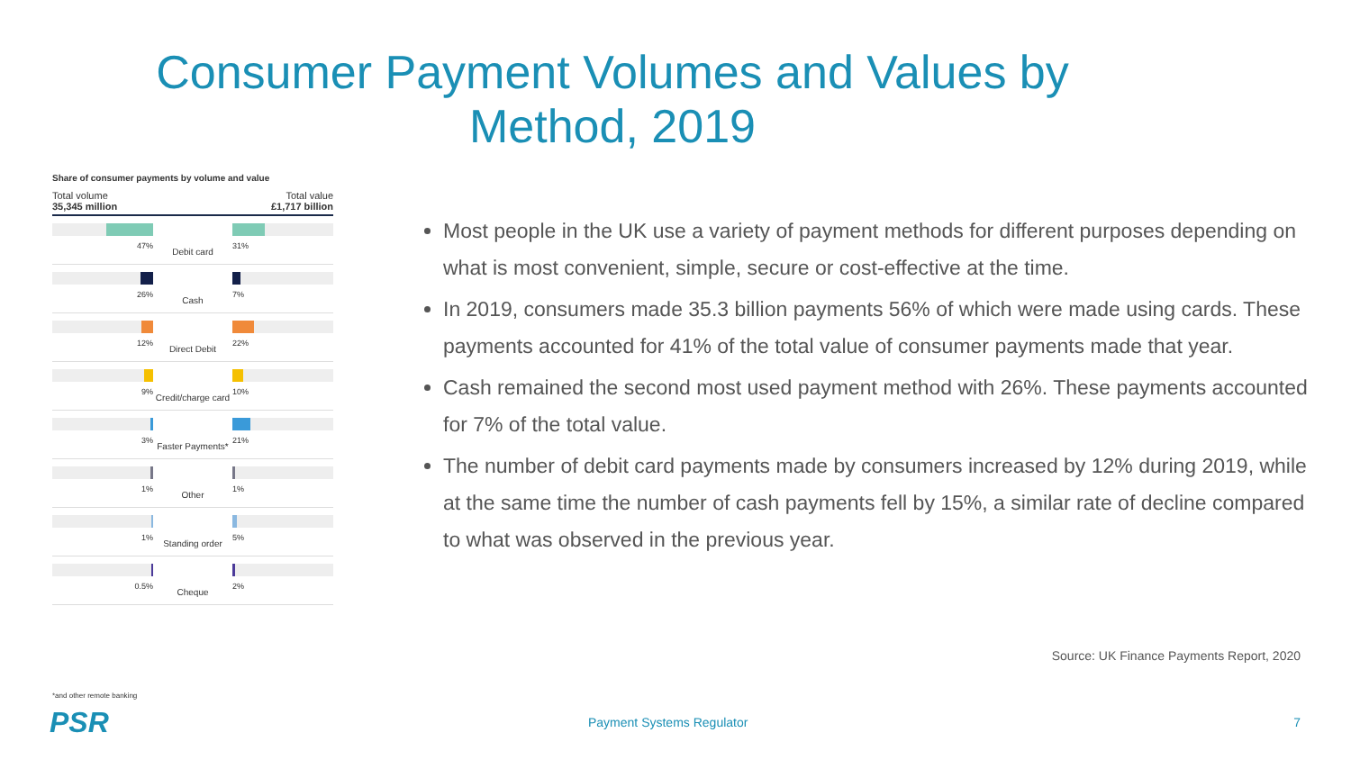Consumer Payment Volumes and Values by
Method, 2019
Share of consumer payments by volume and value
Total volume
35,345 million
Total value
£1,717 billion
47%
Debit card
31%
26%
Cash
7%
12%
Direct Debit
22%
9%
Credit/charge card
10%
3%
Faster Payments*
21%
1%
Other
1%
1%
Standing order
5%
0.5%
Cheque
2%
*and other remote banking
PSR
Most people in the UK use a variety of payment methods for different purposes depending on what is most convenient, simple, secure or cost-effective at the time.
In 2019, consumers made 35.3 billion payments 56% of which were made using cards. These payments accounted for 41% of the total value of consumer payments made that year.
Cash remained the second most used payment method with 26%. These payments accounted for 7% of the total value.
The number of debit card payments made by consumers increased by 12% during 2019, while at the same time the number of cash payments fell by 15%, a similar rate of decline compared to what was observed in the previous year.
Source: UK Finance Payments Report, 2020
Payment Systems Regulator 7